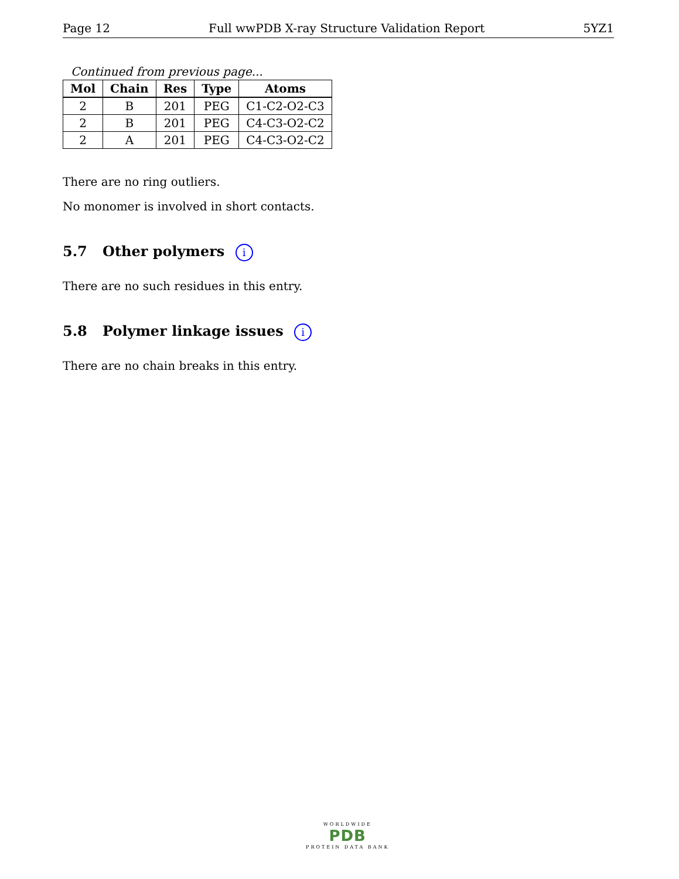Page 12 Full wwPDB X-ray Structure Validation Report 5YZ1
Continued from previous page...
| Mol | Chain | Res | Type | Atoms |
| --- | --- | --- | --- | --- |
| 2 | B | 201 | PEG | C1-C2-O2-C3 |
| 2 | B | 201 | PEG | C4-C3-O2-C2 |
| 2 | A | 201 | PEG | C4-C3-O2-C2 |
There are no ring outliers.
No monomer is involved in short contacts.
5.7 Other polymers i
There are no such residues in this entry.
5.8 Polymer linkage issues i
There are no chain breaks in this entry.
WORLDWIDE
PDB
PROTEIN DATA BANK